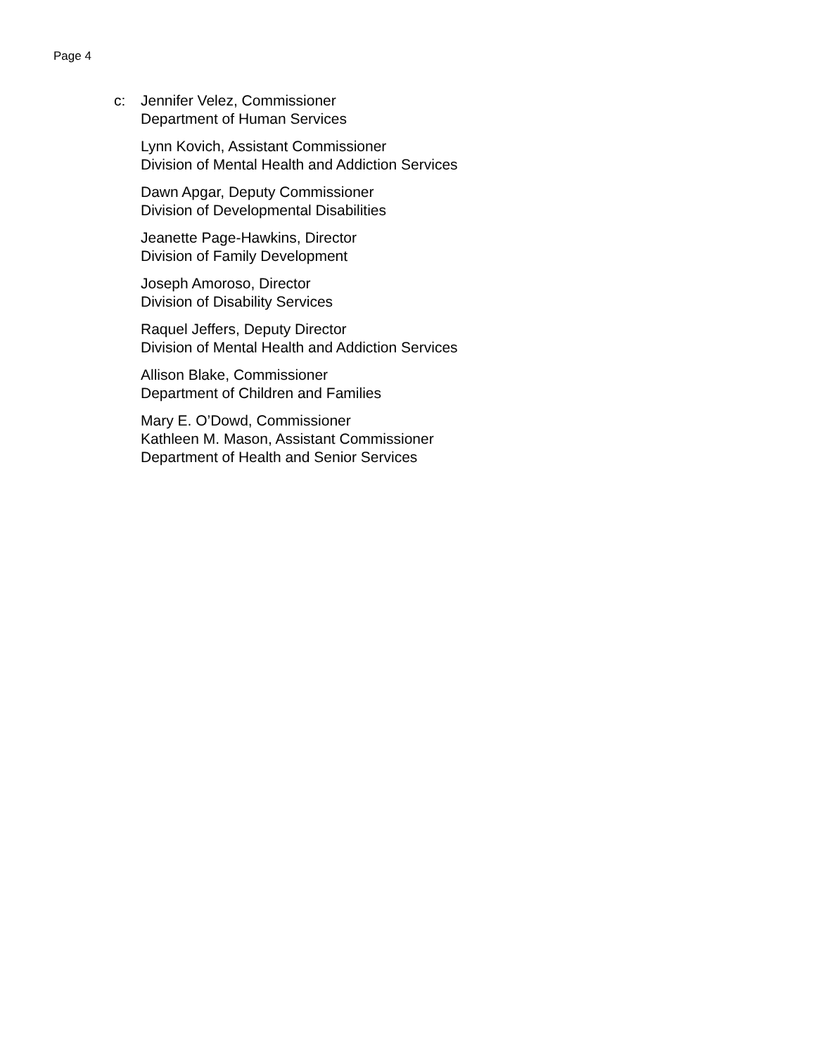Page 4
c: Jennifer Velez, Commissioner
Department of Human Services
Lynn Kovich, Assistant Commissioner
Division of Mental Health and Addiction Services
Dawn Apgar, Deputy Commissioner
Division of Developmental Disabilities
Jeanette Page-Hawkins, Director
Division of Family Development
Joseph Amoroso, Director
Division of Disability Services
Raquel Jeffers, Deputy Director
Division of Mental Health and Addiction Services
Allison Blake, Commissioner
Department of Children and Families
Mary E. O’Dowd, Commissioner
Kathleen M. Mason, Assistant Commissioner
Department of Health and Senior Services